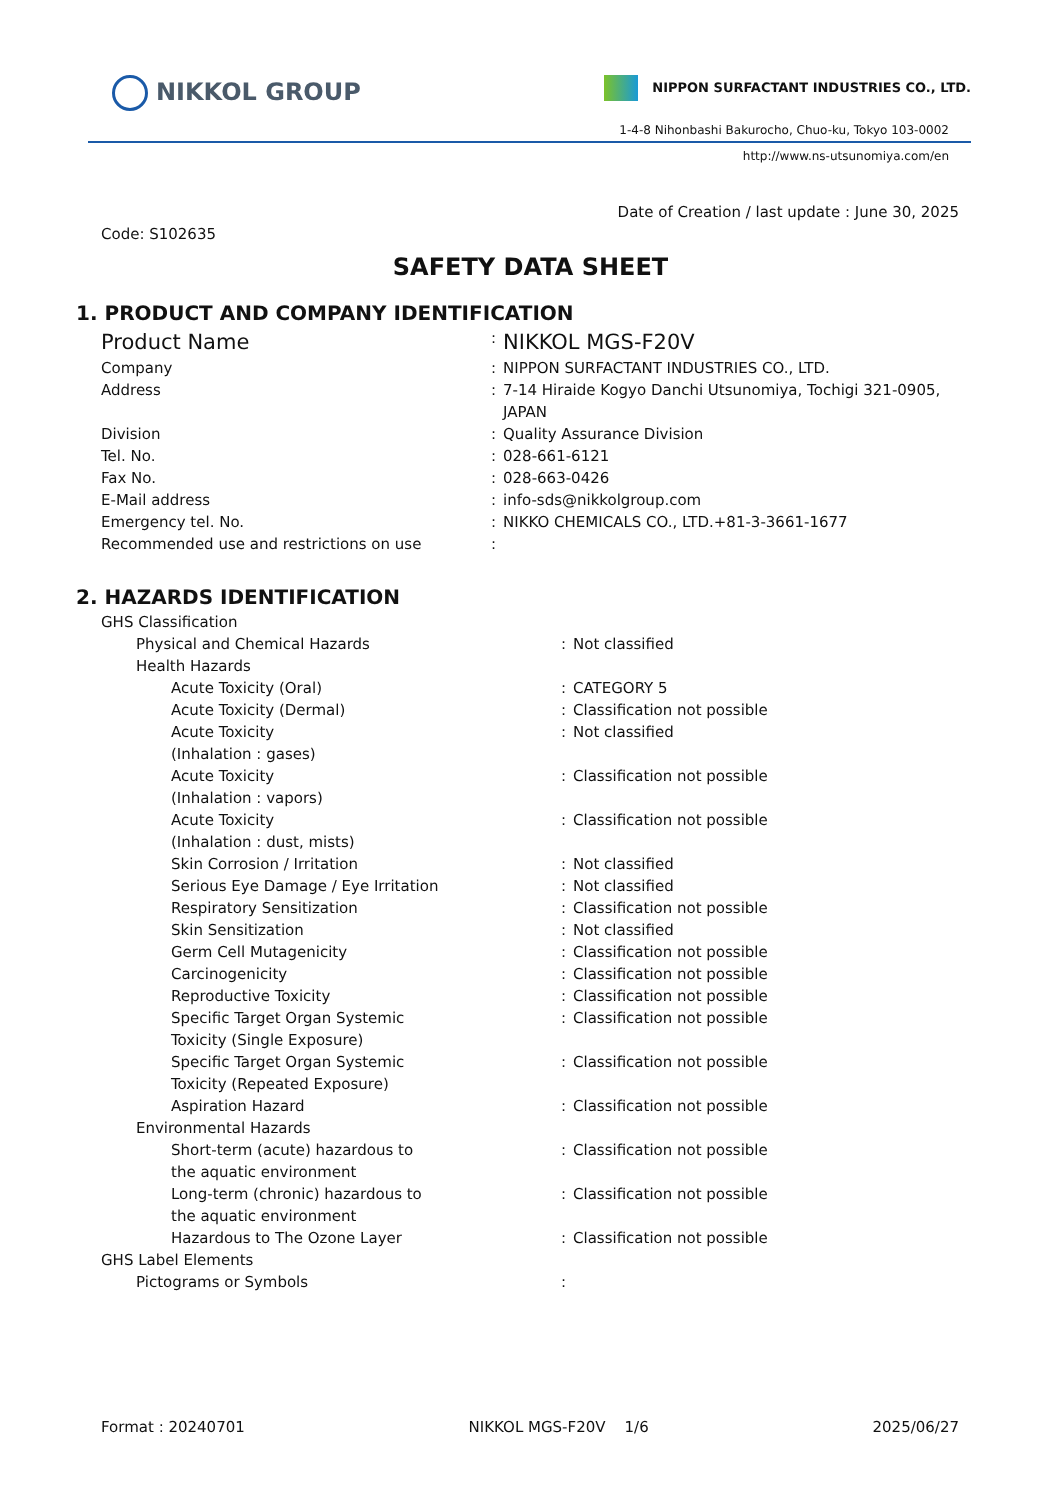NIKKOL GROUP
NIPPON SURFACTANT INDUSTRIES CO., LTD.
1-4-8 Nihonbashi Bakurocho, Chuo-ku, Tokyo 103-0002
http://www.ns-utsunomiya.com/en
Date of Creation / last update : June 30, 2025
Code: S102635
SAFETY DATA SHEET
1. PRODUCT AND COMPANY IDENTIFICATION
| Product Name | : | NIKKOL MGS-F20V |
| Company | : | NIPPON SURFACTANT INDUSTRIES CO., LTD. |
| Address | : | 7-14 Hiraide Kogyo Danchi Utsunomiya, Tochigi 321-0905, JAPAN |
| Division | : | Quality Assurance Division |
| Tel. No. | : | 028-661-6121 |
| Fax No. | : | 028-663-0426 |
| E-Mail address | : | info-sds@nikkolgroup.com |
| Emergency tel. No. | : | NIKKO CHEMICALS CO., LTD.+81-3-3661-1677 |
| Recommended use and restrictions on use | : | |
2. HAZARDS IDENTIFICATION
| GHS Classification | | |
| Physical and Chemical Hazards | : | Not classified |
| Health Hazards | | |
| Acute Toxicity (Oral) | : | CATEGORY 5 |
| Acute Toxicity (Dermal) | : | Classification not possible |
| Acute Toxicity (Inhalation : gases) | : | Not classified |
| Acute Toxicity (Inhalation : vapors) | : | Classification not possible |
| Acute Toxicity (Inhalation : dust, mists) | : | Classification not possible |
| Skin Corrosion / Irritation | : | Not classified |
| Serious Eye Damage / Eye Irritation | : | Not classified |
| Respiratory Sensitization | : | Classification not possible |
| Skin Sensitization | : | Not classified |
| Germ Cell Mutagenicity | : | Classification not possible |
| Carcinogenicity | : | Classification not possible |
| Reproductive Toxicity | : | Classification not possible |
| Specific Target Organ Systemic Toxicity (Single Exposure) | : | Classification not possible |
| Specific Target Organ Systemic Toxicity (Repeated Exposure) | : | Classification not possible |
| Aspiration Hazard | : | Classification not possible |
| Environmental Hazards | | |
| Short-term (acute) hazardous to the aquatic environment | : | Classification not possible |
| Long-term (chronic) hazardous to the aquatic environment | : | Classification not possible |
| Hazardous to The Ozone Layer | : | Classification not possible |
| GHS Label Elements | | |
| Pictograms or Symbols | : | |
Format : 20240701 NIKKOL MGS-F20V 1/6 2025/06/27